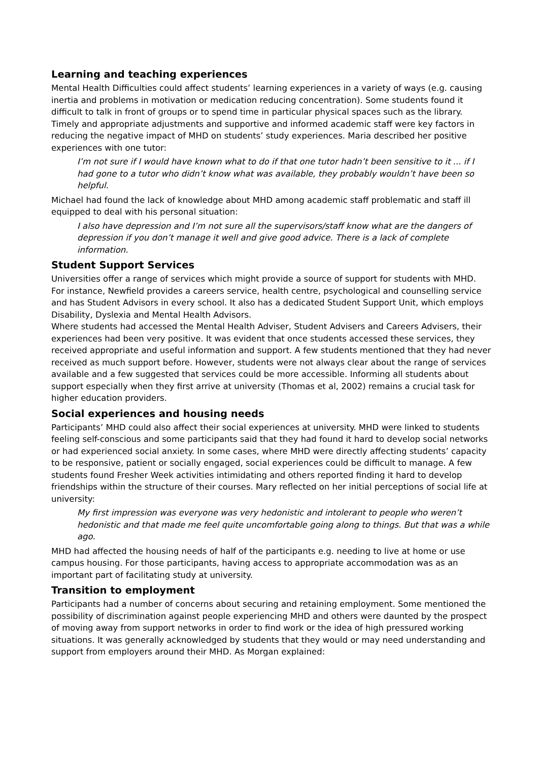Learning and teaching experiences
Mental Health Difficulties could affect students’ learning experiences in a variety of ways (e.g. causing inertia and problems in motivation or medication reducing concentration). Some students found it difficult to talk in front of groups or to spend time in particular physical spaces such as the library. Timely and appropriate adjustments and supportive and informed academic staff were key factors in reducing the negative impact of MHD on students’ study experiences. Maria described her positive experiences with one tutor:
I’m not sure if I would have known what to do if that one tutor hadn’t been sensitive to it ... if I had gone to a tutor who didn’t know what was available, they probably wouldn’t have been so helpful.
Michael had found the lack of knowledge about MHD among academic staff problematic and staff ill equipped to deal with his personal situation:
I also have depression and I’m not sure all the supervisors/staff know what are the dangers of depression if you don’t manage it well and give good advice. There is a lack of complete information.
Student Support Services
Universities offer a range of services which might provide a source of support for students with MHD. For instance, Newfield provides a careers service, health centre, psychological and counselling service and has Student Advisors in every school. It also has a dedicated Student Support Unit, which employs Disability, Dyslexia and Mental Health Advisors.
Where students had accessed the Mental Health Adviser, Student Advisers and Careers Advisers, their experiences had been very positive. It was evident that once students accessed these services, they received appropriate and useful information and support. A few students mentioned that they had never received as much support before. However, students were not always clear about the range of services available and a few suggested that services could be more accessible. Informing all students about support especially when they first arrive at university (Thomas et al, 2002) remains a crucial task for higher education providers.
Social experiences and housing needs
Participants’ MHD could also affect their social experiences at university. MHD were linked to students feeling self-conscious and some participants said that they had found it hard to develop social networks or had experienced social anxiety. In some cases, where MHD were directly affecting students’ capacity to be responsive, patient or socially engaged, social experiences could be difficult to manage. A few students found Fresher Week activities intimidating and others reported finding it hard to develop friendships within the structure of their courses. Mary reflected on her initial perceptions of social life at university:
My first impression was everyone was very hedonistic and intolerant to people who weren’t hedonistic and that made me feel quite uncomfortable going along to things. But that was a while ago.
MHD had affected the housing needs of half of the participants e.g. needing to live at home or use campus housing. For those participants, having access to appropriate accommodation was as an important part of facilitating study at university.
Transition to employment
Participants had a number of concerns about securing and retaining employment. Some mentioned the possibility of discrimination against people experiencing MHD and others were daunted by the prospect of moving away from support networks in order to find work or the idea of high pressured working situations. It was generally acknowledged by students that they would or may need understanding and support from employers around their MHD. As Morgan explained: